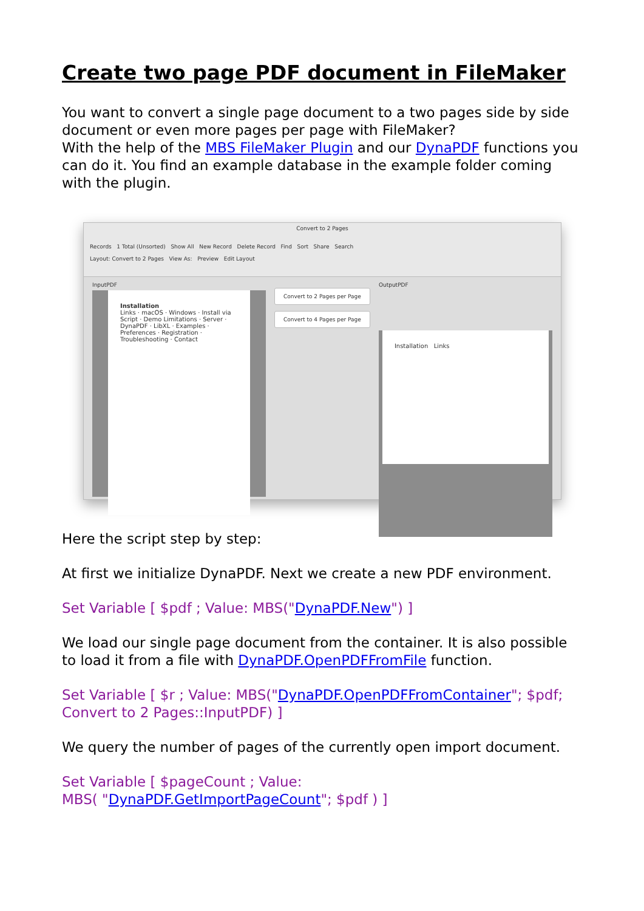Create two page PDF document in FileMaker
You want to convert a single page document to a two pages side by side document or even more pages per page with FileMaker?
With the help of the MBS FileMaker Plugin and our DynaPDF functions you can do it. You find an example database in the example folder coming with the plugin.
Convert to 2 Pages
Records 1 Total (Unsorted) Show All New Record Delete Record Find Sort Share Search
Layout: Convert to 2 Pages View As: Preview Edit Layout
InputPDF
Installation
Links · macOS · Windows · Install via Script · Demo Limitations · Server · DynaPDF · LibXL · Examples · Preferences · Registration · Troubleshooting · Contact
Convert to 2 Pages per Page
Convert to 4 Pages per Page
OutputPDF
Installation Links
Here the script step by step:
At first we initialize DynaPDF. Next we create a new PDF environment.
Set Variable [ $pdf ; Value: MBS("DynaPDF.New") ]
We load our single page document from the container. It is also possible to load it from a file with DynaPDF.OpenPDFFromFile function.
Set Variable [ $r ; Value: MBS("DynaPDF.OpenPDFFromContainer"; $pdf; Convert to 2 Pages::InputPDF) ]
We query the number of pages of the currently open import document.
Set Variable [ $pageCount ; Value:
MBS( "DynaPDF.GetImportPageCount"; $pdf ) ]